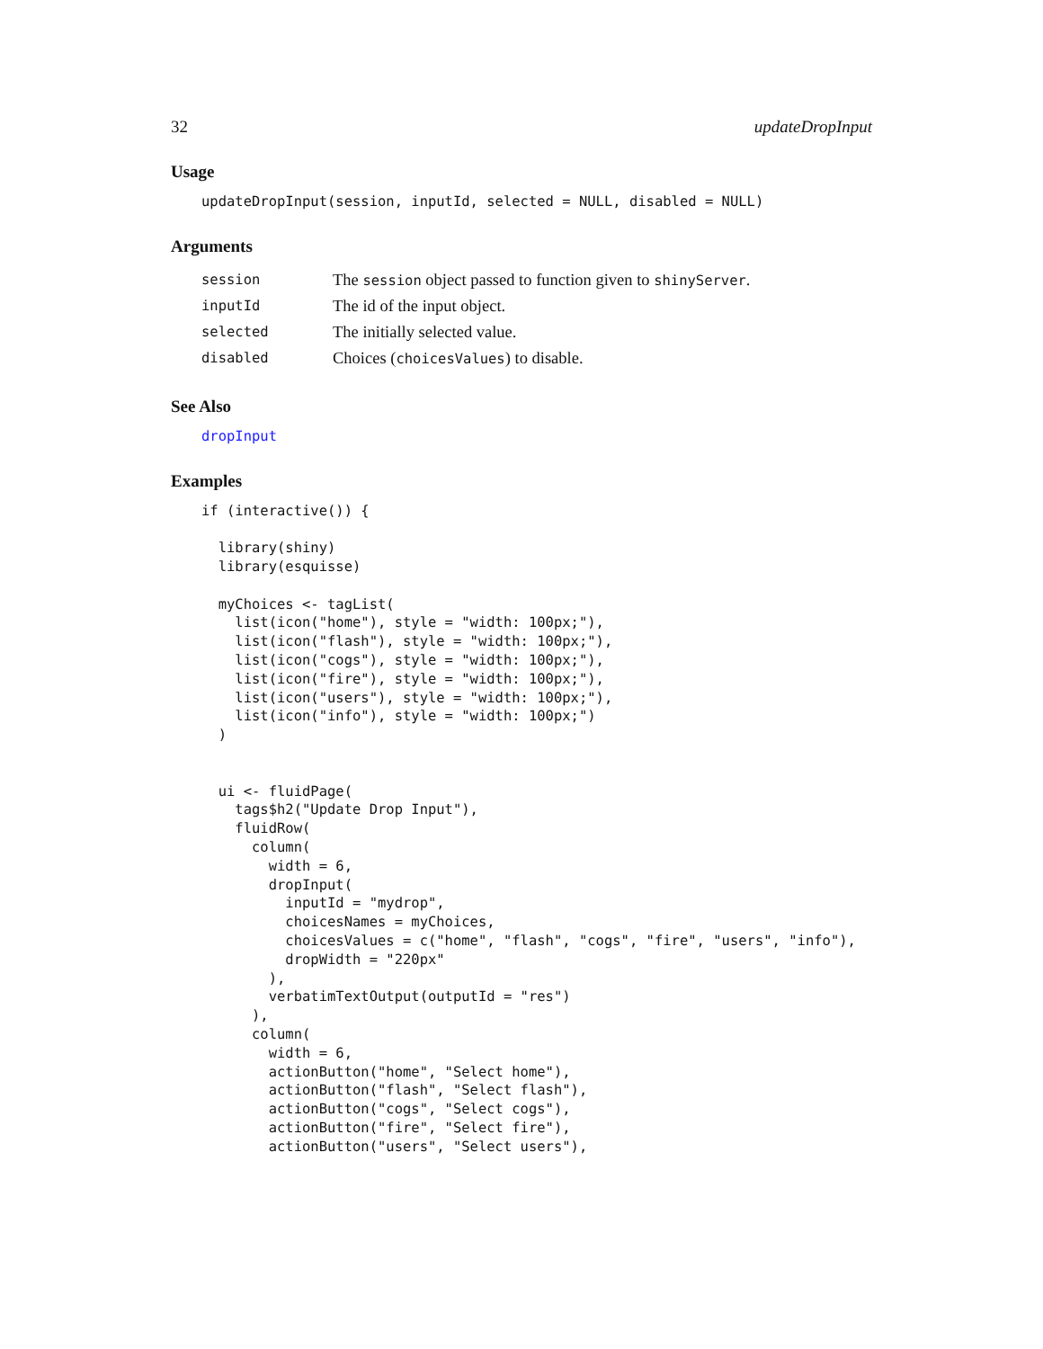32 updateDropInput
Usage
updateDropInput(session, inputId, selected = NULL, disabled = NULL)
Arguments
| session | The session object passed to function given to shinyServer . |
| inputId | The id of the input object. |
| selected | The initially selected value. |
| disabled | Choices ( choicesValues ) to disable. |
See Also
dropInput
Examples
if (interactive()) {

  library(shiny)
  library(esquisse)

  myChoices <- tagList(
    list(icon("home"), style = "width: 100px;"),
    list(icon("flash"), style = "width: 100px;"),
    list(icon("cogs"), style = "width: 100px;"),
    list(icon("fire"), style = "width: 100px;"),
    list(icon("users"), style = "width: 100px;"),
    list(icon("info"), style = "width: 100px;")
  )


  ui <- fluidPage(
    tags$h2("Update Drop Input"),
    fluidRow(
      column(
        width = 6,
        dropInput(
          inputId = "mydrop",
          choicesNames = myChoices,
          choicesValues = c("home", "flash", "cogs", "fire", "users", "info"),
          dropWidth = "220px"
        ),
        verbatimTextOutput(outputId = "res")
      ),
      column(
        width = 6,
        actionButton("home", "Select home"),
        actionButton("flash", "Select flash"),
        actionButton("cogs", "Select cogs"),
        actionButton("fire", "Select fire"),
        actionButton("users", "Select users"),